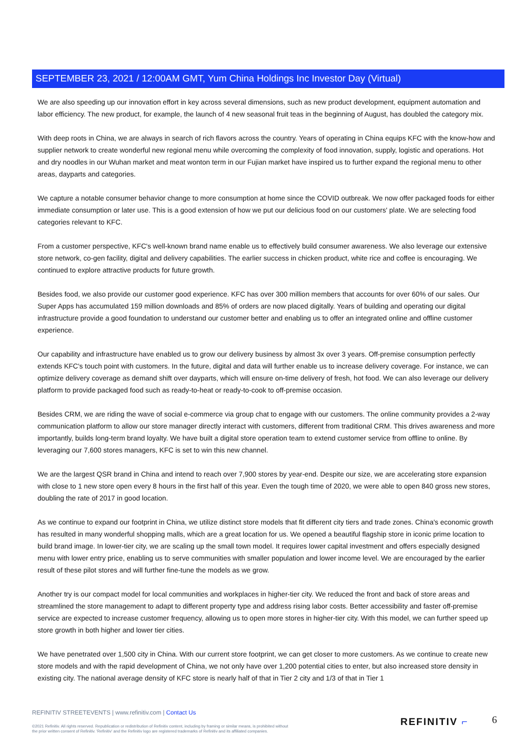SEPTEMBER 23, 2021 / 12:00AM GMT, Yum China Holdings Inc Investor Day (Virtual)
We are also speeding up our innovation effort in key across several dimensions, such as new product development, equipment automation and labor efficiency. The new product, for example, the launch of 4 new seasonal fruit teas in the beginning of August, has doubled the category mix.
With deep roots in China, we are always in search of rich flavors across the country. Years of operating in China equips KFC with the know-how and supplier network to create wonderful new regional menu while overcoming the complexity of food innovation, supply, logistic and operations. Hot and dry noodles in our Wuhan market and meat wonton term in our Fujian market have inspired us to further expand the regional menu to other areas, dayparts and categories.
We capture a notable consumer behavior change to more consumption at home since the COVID outbreak. We now offer packaged foods for either immediate consumption or later use. This is a good extension of how we put our delicious food on our customers' plate. We are selecting food categories relevant to KFC.
From a customer perspective, KFC's well-known brand name enable us to effectively build consumer awareness. We also leverage our extensive store network, co-gen facility, digital and delivery capabilities. The earlier success in chicken product, white rice and coffee is encouraging. We continued to explore attractive products for future growth.
Besides food, we also provide our customer good experience. KFC has over 300 million members that accounts for over 60% of our sales. Our Super Apps has accumulated 159 million downloads and 85% of orders are now placed digitally. Years of building and operating our digital infrastructure provide a good foundation to understand our customer better and enabling us to offer an integrated online and offline customer experience.
Our capability and infrastructure have enabled us to grow our delivery business by almost 3x over 3 years. Off-premise consumption perfectly extends KFC's touch point with customers. In the future, digital and data will further enable us to increase delivery coverage. For instance, we can optimize delivery coverage as demand shift over dayparts, which will ensure on-time delivery of fresh, hot food. We can also leverage our delivery platform to provide packaged food such as ready-to-heat or ready-to-cook to off-premise occasion.
Besides CRM, we are riding the wave of social e-commerce via group chat to engage with our customers. The online community provides a 2-way communication platform to allow our store manager directly interact with customers, different from traditional CRM. This drives awareness and more importantly, builds long-term brand loyalty. We have built a digital store operation team to extend customer service from offline to online. By leveraging our 7,600 stores managers, KFC is set to win this new channel.
We are the largest QSR brand in China and intend to reach over 7,900 stores by year-end. Despite our size, we are accelerating store expansion with close to 1 new store open every 8 hours in the first half of this year. Even the tough time of 2020, we were able to open 840 gross new stores, doubling the rate of 2017 in good location.
As we continue to expand our footprint in China, we utilize distinct store models that fit different city tiers and trade zones. China's economic growth has resulted in many wonderful shopping malls, which are a great location for us. We opened a beautiful flagship store in iconic prime location to build brand image. In lower-tier city, we are scaling up the small town model. It requires lower capital investment and offers especially designed menu with lower entry price, enabling us to serve communities with smaller population and lower income level. We are encouraged by the earlier result of these pilot stores and will further fine-tune the models as we grow.
Another try is our compact model for local communities and workplaces in higher-tier city. We reduced the front and back of store areas and streamlined the store management to adapt to different property type and address rising labor costs. Better accessibility and faster off-premise service are expected to increase customer frequency, allowing us to open more stores in higher-tier city. With this model, we can further speed up store growth in both higher and lower tier cities.
We have penetrated over 1,500 city in China. With our current store footprint, we can get closer to more customers. As we continue to create new store models and with the rapid development of China, we not only have over 1,200 potential cities to enter, but also increased store density in existing city. The national average density of KFC store is nearly half of that in Tier 2 city and 1/3 of that in Tier 1
REFINITIV STREETEVENTS | www.refinitiv.com | Contact Us
©2021 Refinitiv. All rights reserved. Republication or redistribution of Refinitiv content, including by framing or similar means, is prohibited without the prior written consent of Refinitiv. 'Refinitiv' and the Refinitiv logo are registered trademarks of Refinitiv and its affiliated companies.
REFINITIV ⌐ 6